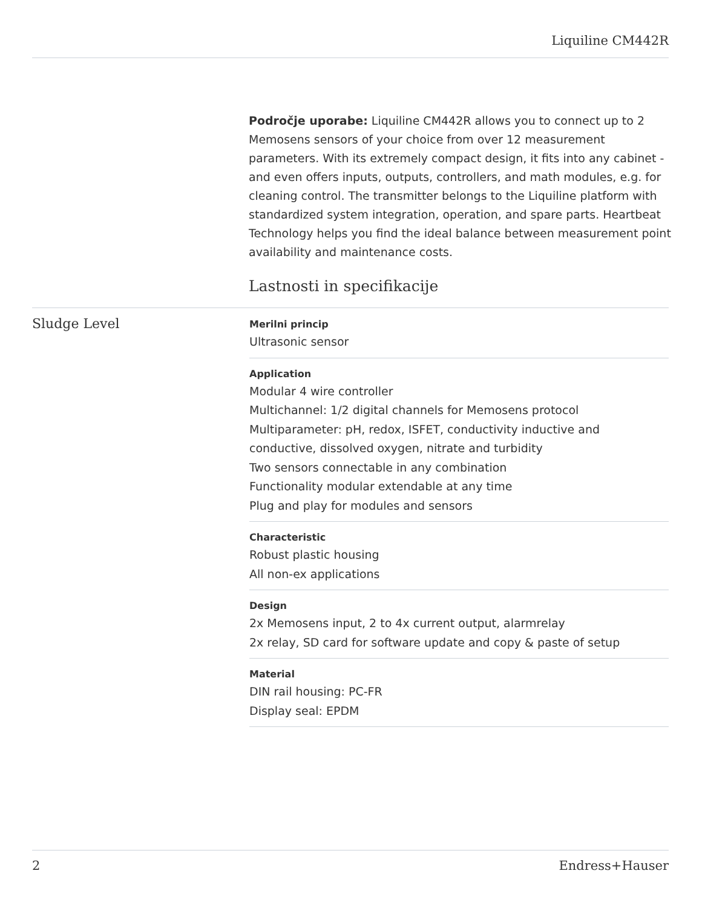Liquiline CM442R
Področje uporabe: Liquiline CM442R allows you to connect up to 2 Memosens sensors of your choice from over 12 measurement parameters. With its extremely compact design, it fits into any cabinet - and even offers inputs, outputs, controllers, and math modules, e.g. for cleaning control. The transmitter belongs to the Liquiline platform with standardized system integration, operation, and spare parts. Heartbeat Technology helps you find the ideal balance between measurement point availability and maintenance costs.
Lastnosti in specifikacije
Sludge Level
Merilni princip
Ultrasonic sensor
Application
Modular 4 wire controller
Multichannel: 1/2 digital channels for Memosens protocol
Multiparameter: pH, redox, ISFET, conductivity inductive and conductive, dissolved oxygen, nitrate and turbidity
Two sensors connectable in any combination
Functionality modular extendable at any time
Plug and play for modules and sensors
Characteristic
Robust plastic housing
All non-ex applications
Design
2x Memosens input, 2 to 4x current output, alarmrelay
2x relay, SD card for software update and copy & paste of setup
Material
DIN rail housing: PC-FR
Display seal: EPDM
2 Endress+Hauser